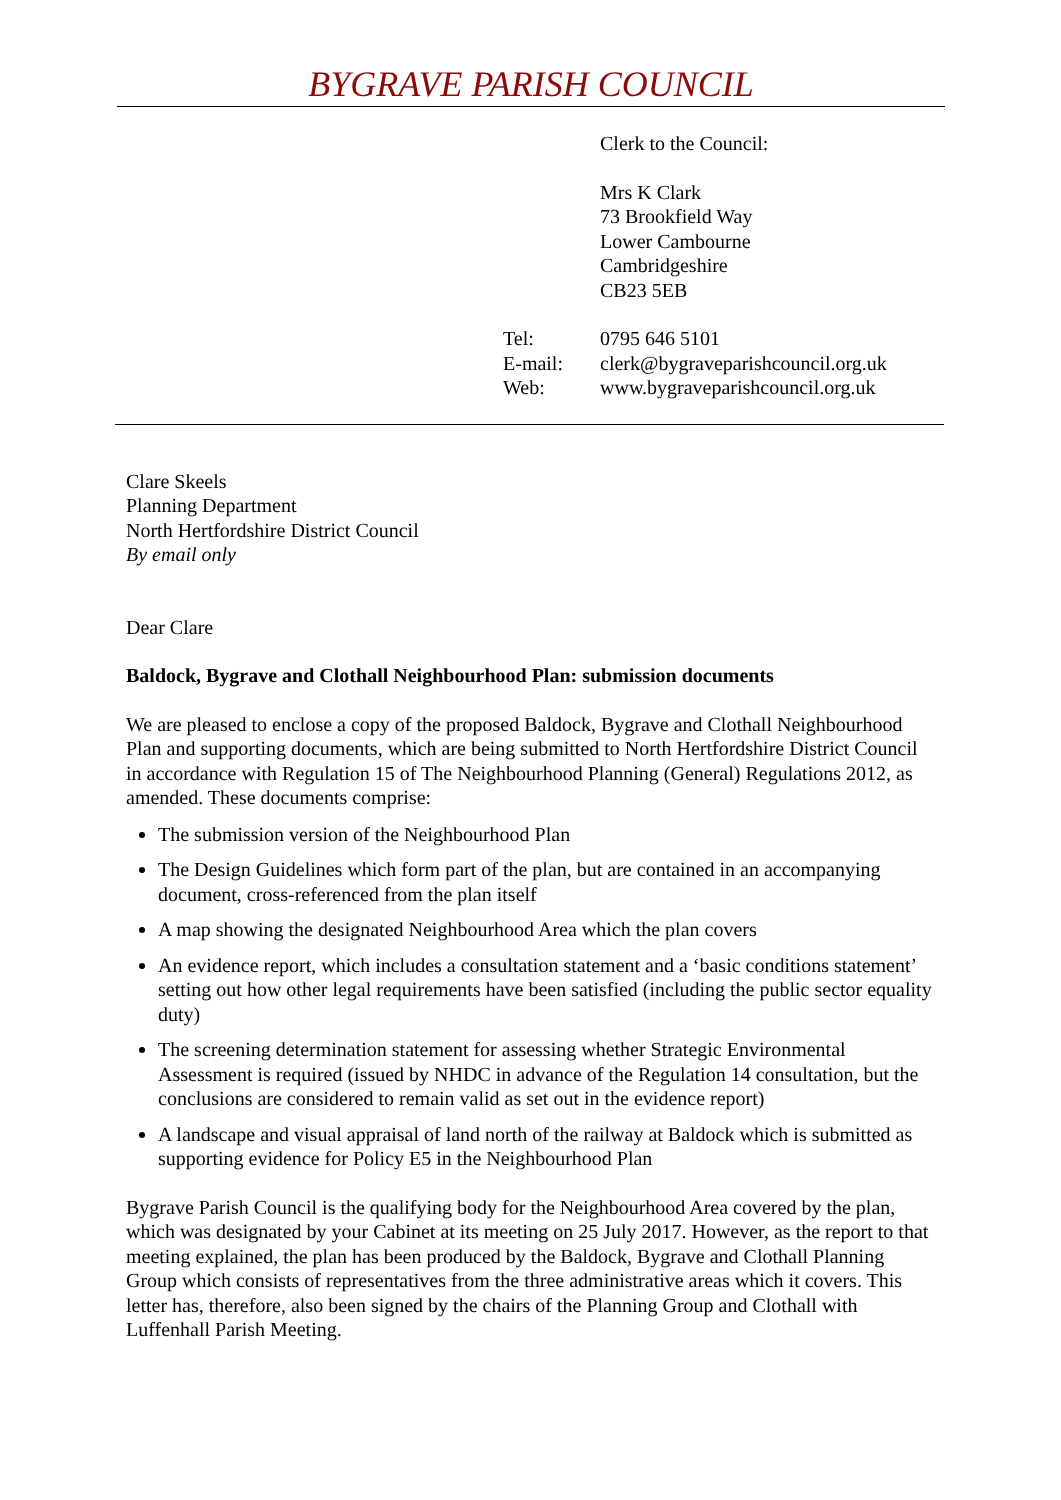BYGRAVE PARISH COUNCIL
Clerk to the Council:
Mrs K Clark
73 Brookfield Way
Lower Cambourne
Cambridgeshire
CB23 5EB
| Tel: | 0795 646 5101 |
| E-mail: | clerk@bygraveparishcouncil.org.uk |
| Web: | www.bygraveparishcouncil.org.uk |
Clare Skeels
Planning Department
North Hertfordshire District Council
By email only
Dear Clare
Baldock, Bygrave and Clothall Neighbourhood Plan: submission documents
We are pleased to enclose a copy of the proposed Baldock, Bygrave and Clothall Neighbourhood Plan and supporting documents, which are being submitted to North Hertfordshire District Council in accordance with Regulation 15 of The Neighbourhood Planning (General) Regulations 2012, as amended. These documents comprise:
The submission version of the Neighbourhood Plan
The Design Guidelines which form part of the plan, but are contained in an accompanying document, cross-referenced from the plan itself
A map showing the designated Neighbourhood Area which the plan covers
An evidence report, which includes a consultation statement and a ‘basic conditions statement’ setting out how other legal requirements have been satisfied (including the public sector equality duty)
The screening determination statement for assessing whether Strategic Environmental Assessment is required (issued by NHDC in advance of the Regulation 14 consultation, but the conclusions are considered to remain valid as set out in the evidence report)
A landscape and visual appraisal of land north of the railway at Baldock which is submitted as supporting evidence for Policy E5 in the Neighbourhood Plan
Bygrave Parish Council is the qualifying body for the Neighbourhood Area covered by the plan, which was designated by your Cabinet at its meeting on 25 July 2017. However, as the report to that meeting explained, the plan has been produced by the Baldock, Bygrave and Clothall Planning Group which consists of representatives from the three administrative areas which it covers. This letter has, therefore, also been signed by the chairs of the Planning Group and Clothall with Luffenhall Parish Meeting.